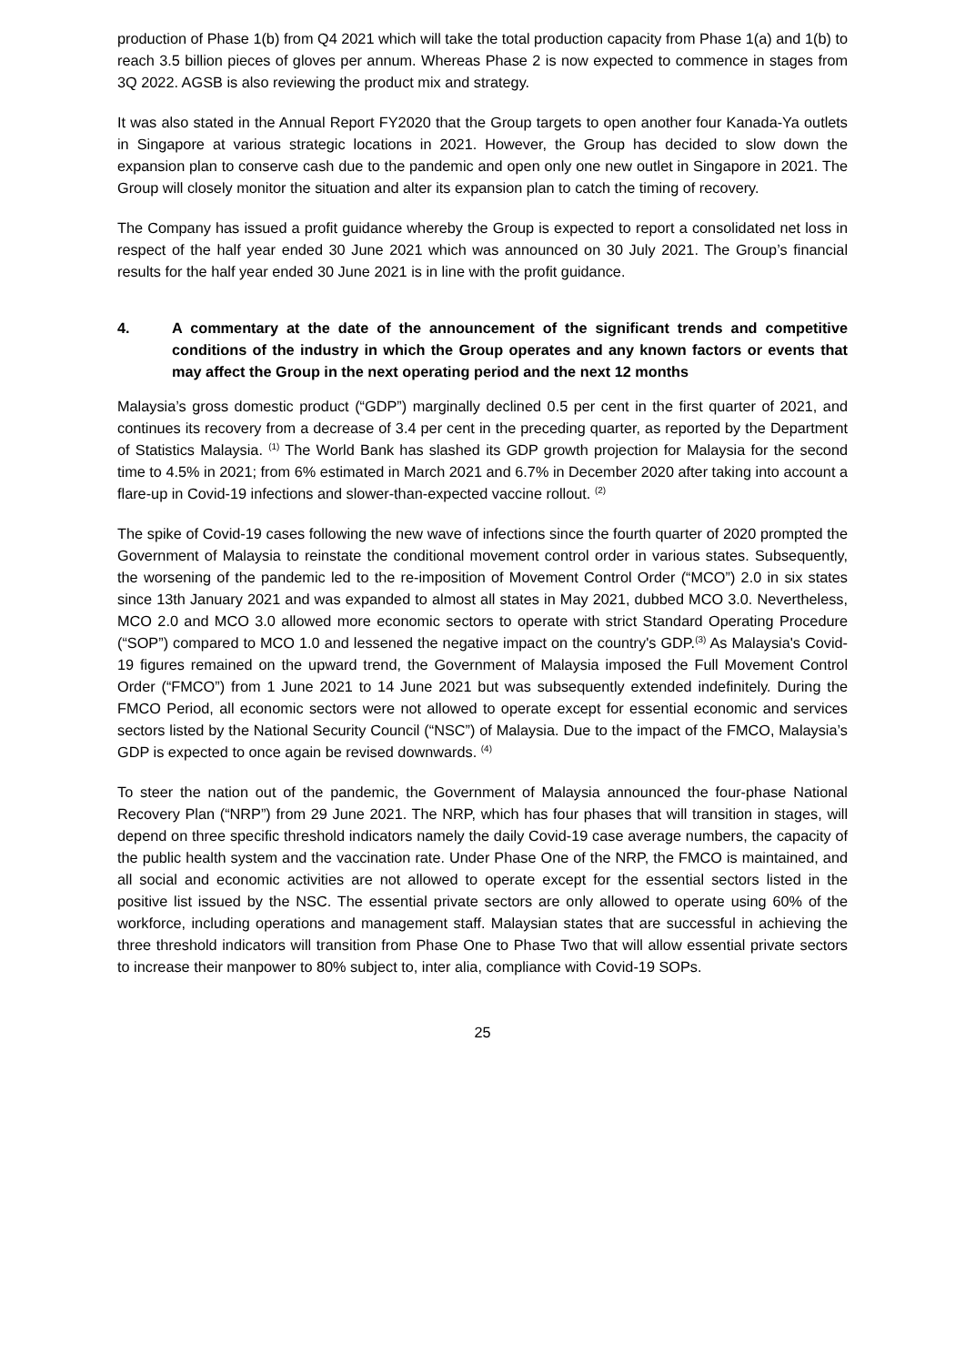production of Phase 1(b) from Q4 2021 which will take the total production capacity from Phase 1(a) and 1(b) to reach 3.5 billion pieces of gloves per annum. Whereas Phase 2 is now expected to commence in stages from 3Q 2022. AGSB is also reviewing the product mix and strategy.
It was also stated in the Annual Report FY2020 that the Group targets to open another four Kanada-Ya outlets in Singapore at various strategic locations in 2021. However, the Group has decided to slow down the expansion plan to conserve cash due to the pandemic and open only one new outlet in Singapore in 2021. The Group will closely monitor the situation and alter its expansion plan to catch the timing of recovery.
The Company has issued a profit guidance whereby the Group is expected to report a consolidated net loss in respect of the half year ended 30 June 2021 which was announced on 30 July 2021. The Group’s financial results for the half year ended 30 June 2021 is in line with the profit guidance.
4. A commentary at the date of the announcement of the significant trends and competitive conditions of the industry in which the Group operates and any known factors or events that may affect the Group in the next operating period and the next 12 months
Malaysia’s gross domestic product (“GDP”) marginally declined 0.5 per cent in the first quarter of 2021, and continues its recovery from a decrease of 3.4 per cent in the preceding quarter, as reported by the Department of Statistics Malaysia. <sup>(1)</sup> The World Bank has slashed its GDP growth projection for Malaysia for the second time to 4.5% in 2021; from 6% estimated in March 2021 and 6.7% in December 2020 after taking into account a flare-up in Covid-19 infections and slower-than-expected vaccine rollout. <sup>(2)</sup>
The spike of Covid-19 cases following the new wave of infections since the fourth quarter of 2020 prompted the Government of Malaysia to reinstate the conditional movement control order in various states. Subsequently, the worsening of the pandemic led to the re-imposition of Movement Control Order (“MCO”) 2.0 in six states since 13th January 2021 and was expanded to almost all states in May 2021, dubbed MCO 3.0. Nevertheless, MCO 2.0 and MCO 3.0 allowed more economic sectors to operate with strict Standard Operating Procedure (“SOP”) compared to MCO 1.0 and lessened the negative impact on the country's GDP.<sup>(3)</sup> As Malaysia's Covid-19 figures remained on the upward trend, the Government of Malaysia imposed the Full Movement Control Order (“FMCO”) from 1 June 2021 to 14 June 2021 but was subsequently extended indefinitely. During the FMCO Period, all economic sectors were not allowed to operate except for essential economic and services sectors listed by the National Security Council (“NSC”) of Malaysia. Due to the impact of the FMCO, Malaysia’s GDP is expected to once again be revised downwards. <sup>(4)</sup>
To steer the nation out of the pandemic, the Government of Malaysia announced the four-phase National Recovery Plan (“NRP”) from 29 June 2021. The NRP, which has four phases that will transition in stages, will depend on three specific threshold indicators namely the daily Covid-19 case average numbers, the capacity of the public health system and the vaccination rate. Under Phase One of the NRP, the FMCO is maintained, and all social and economic activities are not allowed to operate except for the essential sectors listed in the positive list issued by the NSC. The essential private sectors are only allowed to operate using 60% of the workforce, including operations and management staff. Malaysian states that are successful in achieving the three threshold indicators will transition from Phase One to Phase Two that will allow essential private sectors to increase their manpower to 80% subject to, inter alia, compliance with Covid-19 SOPs.
25